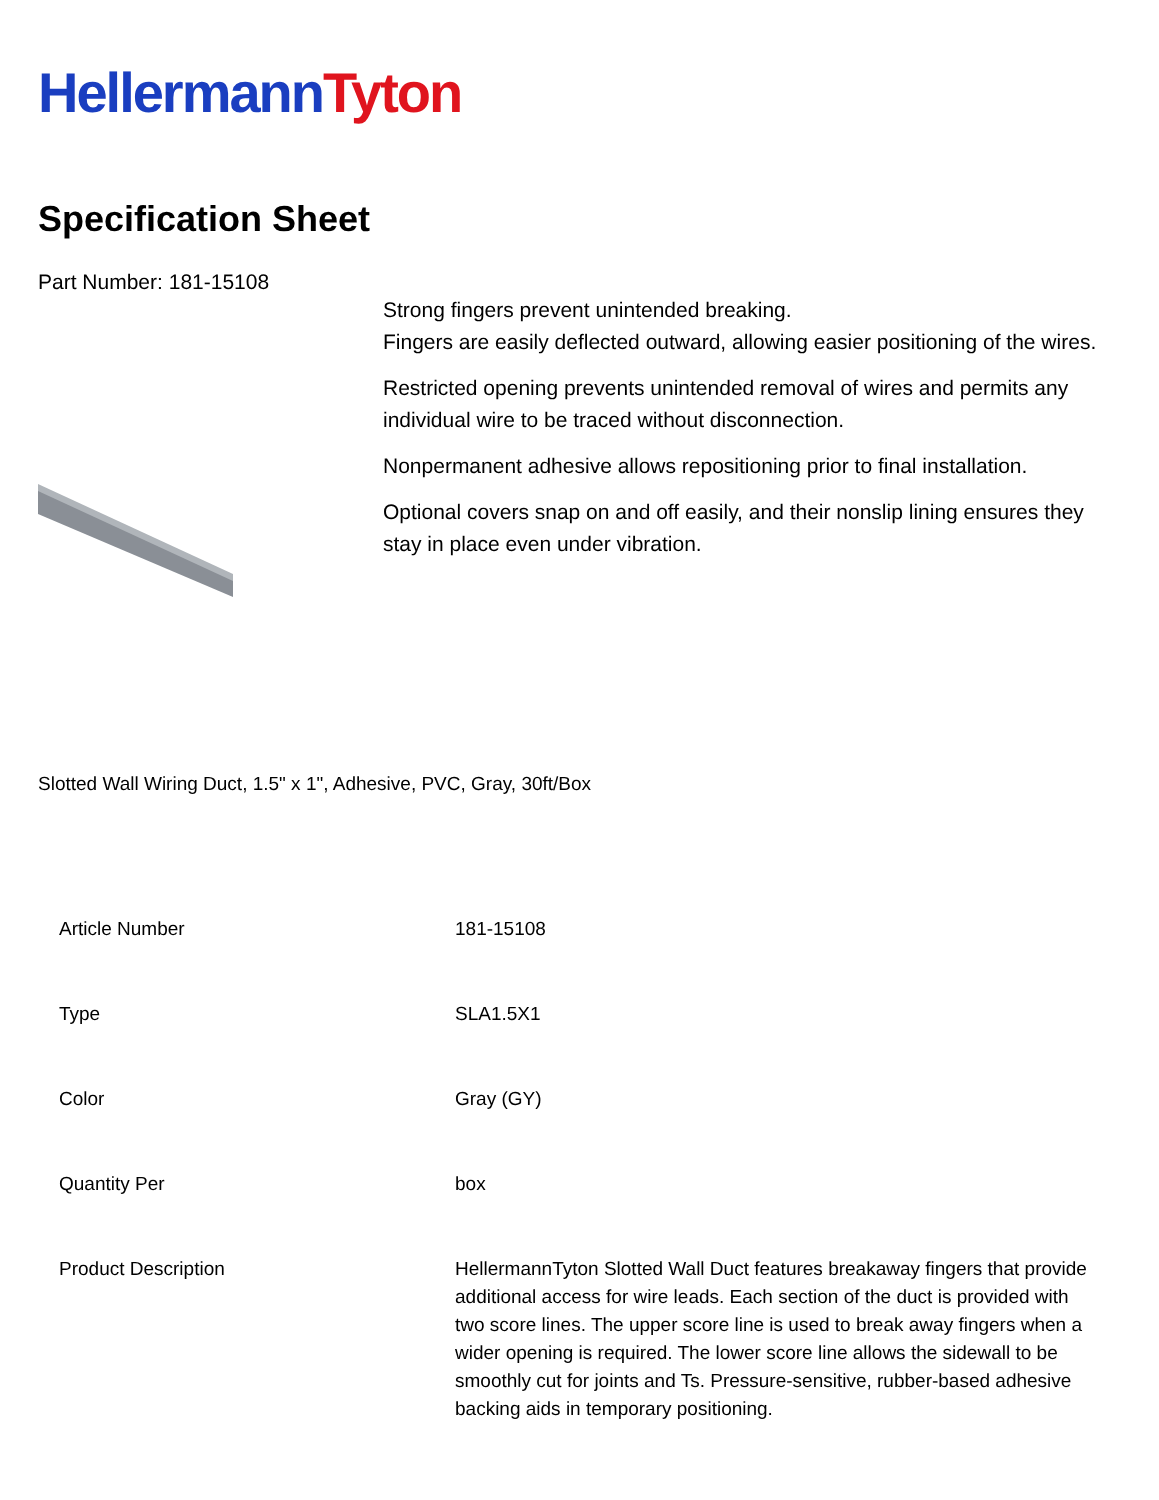Hellermann Tyton
Specification Sheet
Part Number: 181-15108
Strong fingers prevent unintended breaking.
Fingers are easily deflected outward, allowing easier positioning of the wires.
Restricted opening prevents unintended removal of wires and permits any individual wire to be traced without disconnection.
Nonpermanent adhesive allows repositioning prior to final installation.
Optional covers snap on and off easily, and their nonslip lining ensures they stay in place even under vibration.
Slotted Wall Wiring Duct, 1.5" x 1", Adhesive, PVC, Gray, 30ft/Box
| Article Number | 181-15108 |
| Type | SLA1.5X1 |
| Color | Gray (GY) |
| Quantity Per | box |
| Product Description | HellermannTyton Slotted Wall Duct features breakaway fingers that provide additional access for wire leads. Each section of the duct is provided with two score lines. The upper score line is used to break away fingers when a wider opening is required. The lower score line allows the sidewall to be smoothly cut for joints and Ts. Pressure-sensitive, rubber-based adhesive backing aids in temporary positioning. |